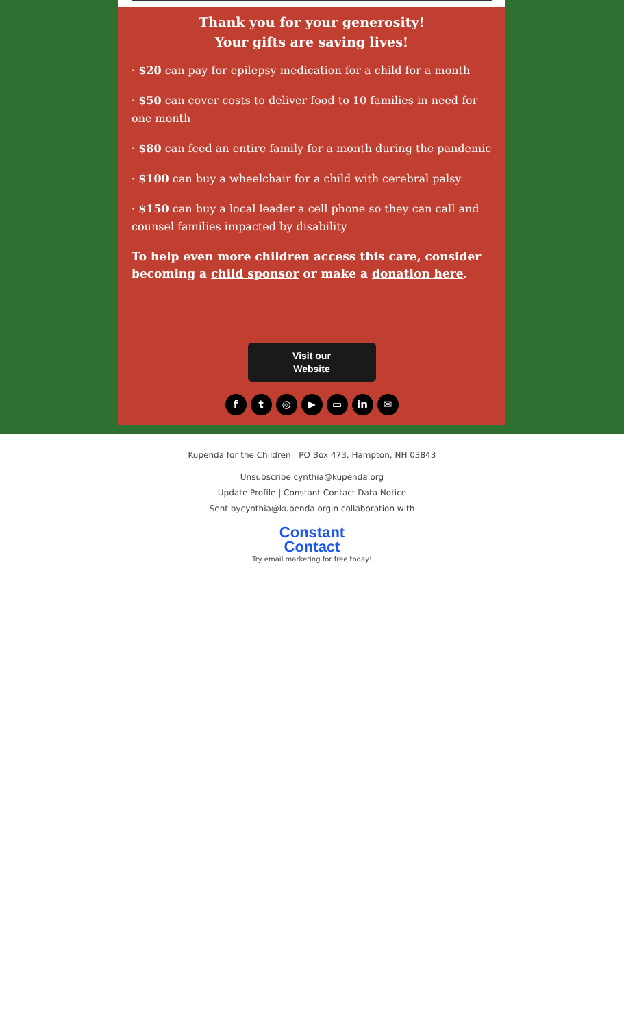Thank you for your generosity!
Your gifts are saving lives!
· $20 can pay for epilepsy medication for a child for a month
· $50 can cover costs to deliver food to 10 families in need for one month
· $80 can feed an entire family for a month during the pandemic
· $100 can buy a wheelchair for a child with cerebral palsy
· $150 can buy a local leader a cell phone so they can call and counsel families impacted by disability
To help even more children access this care, consider becoming a child sponsor or make a donation here.
Visit our
Website
ft ◎ ▶ ▭ in ✉
Kupenda for the Children | PO Box 473, Hampton, NH 03843
Unsubscribe cynthia@kupenda.org
Update Profile | Constant Contact Data Notice
Sent bycynthia@kupenda.orgin collaboration with
Constant
Contact
Try email marketing for free today!